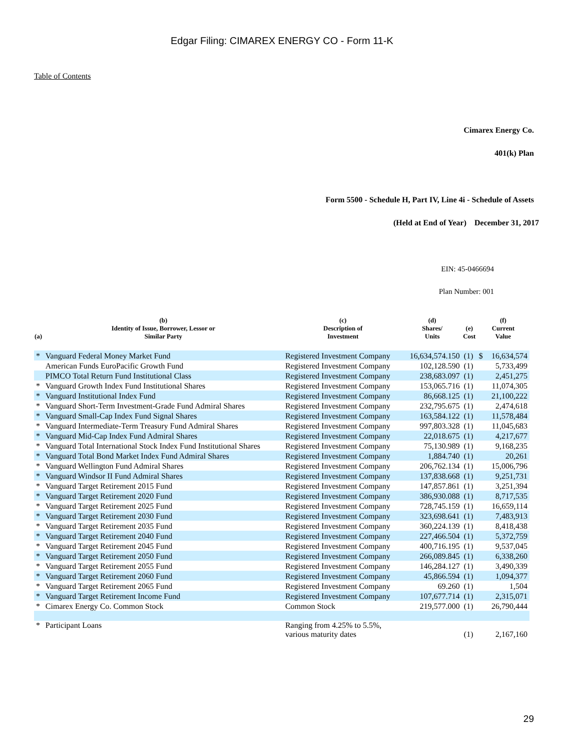Edgar Filing: CIMAREX ENERGY CO - Form 11-K
Table of Contents
Cimarex Energy Co.
401(k) Plan
Form 5500 - Schedule H, Part IV, Line 4i - Schedule of Assets
(Held at End of Year) December 31, 2017
EIN: 45-0466694
Plan Number: 001
| (a) | (b) Identity of Issue, Borrower, Lessor or Similar Party | (c) Description of Investment | (d) Shares/ Units | (e) Cost | (f) Current Value | |
| --- | --- | --- | --- | --- | --- | --- |
| * | Vanguard Federal Money Market Fund | Registered Investment Company | 16,634,574.150 | (1) | $ | 16,634,574 |
| | American Funds EuroPacific Growth Fund | Registered Investment Company | 102,128.590 | (1) | | 5,733,499 |
| | PIMCO Total Return Fund Institutional Class | Registered Investment Company | 238,683.097 | (1) | | 2,451,275 |
| * | Vanguard Growth Index Fund Institutional Shares | Registered Investment Company | 153,065.716 | (1) | | 11,074,305 |
| * | Vanguard Institutional Index Fund | Registered Investment Company | 86,668.125 | (1) | | 21,100,222 |
| * | Vanguard Short-Term Investment-Grade Fund Admiral Shares | Registered Investment Company | 232,795.675 | (1) | | 2,474,618 |
| * | Vanguard Small-Cap Index Fund Signal Shares | Registered Investment Company | 163,584.122 | (1) | | 11,578,484 |
| * | Vanguard Intermediate-Term Treasury Fund Admiral Shares | Registered Investment Company | 997,803.328 | (1) | | 11,045,683 |
| * | Vanguard Mid-Cap Index Fund Admiral Shares | Registered Investment Company | 22,018.675 | (1) | | 4,217,677 |
| * | Vanguard Total International Stock Index Fund Institutional Shares | Registered Investment Company | 75,130.989 | (1) | | 9,168,235 |
| * | Vanguard Total Bond Market Index Fund Admiral Shares | Registered Investment Company | 1,884.740 | (1) | | 20,261 |
| * | Vanguard Wellington Fund Admiral Shares | Registered Investment Company | 206,762.134 | (1) | | 15,006,796 |
| * | Vanguard Windsor II Fund Admiral Shares | Registered Investment Company | 137,838.668 | (1) | | 9,251,731 |
| * | Vanguard Target Retirement 2015 Fund | Registered Investment Company | 147,857.861 | (1) | | 3,251,394 |
| * | Vanguard Target Retirement 2020 Fund | Registered Investment Company | 386,930.088 | (1) | | 8,717,535 |
| * | Vanguard Target Retirement 2025 Fund | Registered Investment Company | 728,745.159 | (1) | | 16,659,114 |
| * | Vanguard Target Retirement 2030 Fund | Registered Investment Company | 323,698.641 | (1) | | 7,483,913 |
| * | Vanguard Target Retirement 2035 Fund | Registered Investment Company | 360,224.139 | (1) | | 8,418,438 |
| * | Vanguard Target Retirement 2040 Fund | Registered Investment Company | 227,466.504 | (1) | | 5,372,759 |
| * | Vanguard Target Retirement 2045 Fund | Registered Investment Company | 400,716.195 | (1) | | 9,537,045 |
| * | Vanguard Target Retirement 2050 Fund | Registered Investment Company | 266,089.845 | (1) | | 6,338,260 |
| * | Vanguard Target Retirement 2055 Fund | Registered Investment Company | 146,284.127 | (1) | | 3,490,339 |
| * | Vanguard Target Retirement 2060 Fund | Registered Investment Company | 45,866.594 | (1) | | 1,094,377 |
| * | Vanguard Target Retirement 2065 Fund | Registered Investment Company | 69.260 | (1) | | 1,504 |
| * | Vanguard Target Retirement Income Fund | Registered Investment Company | 107,677.714 | (1) | | 2,315,071 |
| * | Cimarex Energy Co. Common Stock | Common Stock | 219,577.000 | (1) | | 26,790,444 |
| * | Participant Loans | Ranging from 4.25% to 5.5%, various maturity dates | | (1) | | 2,167,160 |
29